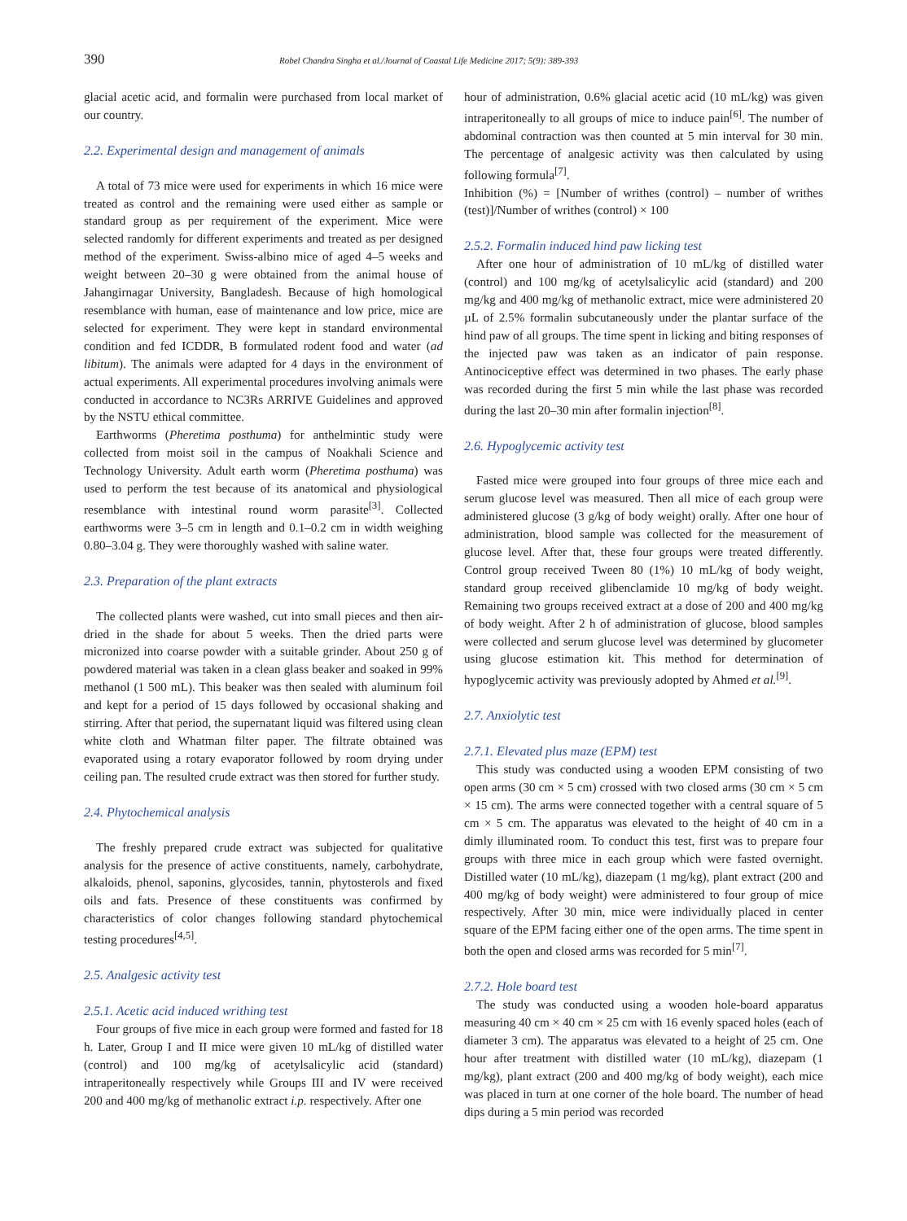390 Robel Chandra Singha et al./Journal of Coastal Life Medicine 2017; 5(9): 389-393
glacial acetic acid, and formalin were purchased from local market of our country.
2.2. Experimental design and management of animals
A total of 73 mice were used for experiments in which 16 mice were treated as control and the remaining were used either as sample or standard group as per requirement of the experiment. Mice were selected randomly for different experiments and treated as per designed method of the experiment. Swiss-albino mice of aged 4–5 weeks and weight between 20–30 g were obtained from the animal house of Jahangirnagar University, Bangladesh. Because of high homological resemblance with human, ease of maintenance and low price, mice are selected for experiment. They were kept in standard environmental condition and fed ICDDR, B formulated rodent food and water (ad libitum). The animals were adapted for 4 days in the environment of actual experiments. All experimental procedures involving animals were conducted in accordance to NC3Rs ARRIVE Guidelines and approved by the NSTU ethical committee.
Earthworms (Pheretima posthuma) for anthelmintic study were collected from moist soil in the campus of Noakhali Science and Technology University. Adult earth worm (Pheretima posthuma) was used to perform the test because of its anatomical and physiological resemblance with intestinal round worm parasite<sup>[3]</sup>. Collected earthworms were 3–5 cm in length and 0.1–0.2 cm in width weighing 0.80–3.04 g. They were thoroughly washed with saline water.
2.3. Preparation of the plant extracts
The collected plants were washed, cut into small pieces and then air-dried in the shade for about 5 weeks. Then the dried parts were micronized into coarse powder with a suitable grinder. About 250 g of powdered material was taken in a clean glass beaker and soaked in 99% methanol (1 500 mL). This beaker was then sealed with aluminum foil and kept for a period of 15 days followed by occasional shaking and stirring. After that period, the supernatant liquid was filtered using clean white cloth and Whatman filter paper. The filtrate obtained was evaporated using a rotary evaporator followed by room drying under ceiling pan. The resulted crude extract was then stored for further study.
2.4. Phytochemical analysis
The freshly prepared crude extract was subjected for qualitative analysis for the presence of active constituents, namely, carbohydrate, alkaloids, phenol, saponins, glycosides, tannin, phytosterols and fixed oils and fats. Presence of these constituents was confirmed by characteristics of color changes following standard phytochemical testing procedures<sup>[4,5]</sup>.
2.5. Analgesic activity test
2.5.1. Acetic acid induced writhing test
Four groups of five mice in each group were formed and fasted for 18 h. Later, Group I and II mice were given 10 mL/kg of distilled water (control) and 100 mg/kg of acetylsalicylic acid (standard) intraperitoneally respectively while Groups III and IV were received 200 and 400 mg/kg of methanolic extract i.p. respectively. After one
hour of administration, 0.6% glacial acetic acid (10 mL/kg) was given intraperitoneally to all groups of mice to induce pain<sup>[6]</sup>. The number of abdominal contraction was then counted at 5 min interval for 30 min. The percentage of analgesic activity was then calculated by using following formula<sup>[7]</sup>.
Inhibition (%) = [Number of writhes (control) – number of writhes (test)]/Number of writhes (control) × 100
2.5.2. Formalin induced hind paw licking test
After one hour of administration of 10 mL/kg of distilled water (control) and 100 mg/kg of acetylsalicylic acid (standard) and 200 mg/kg and 400 mg/kg of methanolic extract, mice were administered 20 µL of 2.5% formalin subcutaneously under the plantar surface of the hind paw of all groups. The time spent in licking and biting responses of the injected paw was taken as an indicator of pain response. Antinociceptive effect was determined in two phases. The early phase was recorded during the first 5 min while the last phase was recorded during the last 20–30 min after formalin injection<sup>[8]</sup>.
2.6. Hypoglycemic activity test
Fasted mice were grouped into four groups of three mice each and serum glucose level was measured. Then all mice of each group were administered glucose (3 g/kg of body weight) orally. After one hour of administration, blood sample was collected for the measurement of glucose level. After that, these four groups were treated differently. Control group received Tween 80 (1%) 10 mL/kg of body weight, standard group received glibenclamide 10 mg/kg of body weight. Remaining two groups received extract at a dose of 200 and 400 mg/kg of body weight. After 2 h of administration of glucose, blood samples were collected and serum glucose level was determined by glucometer using glucose estimation kit. This method for determination of hypoglycemic activity was previously adopted by Ahmed et al.<sup>[9]</sup>.
2.7. Anxiolytic test
2.7.1. Elevated plus maze (EPM) test
This study was conducted using a wooden EPM consisting of two open arms (30 cm × 5 cm) crossed with two closed arms (30 cm × 5 cm × 15 cm). The arms were connected together with a central square of 5 cm × 5 cm. The apparatus was elevated to the height of 40 cm in a dimly illuminated room. To conduct this test, first was to prepare four groups with three mice in each group which were fasted overnight. Distilled water (10 mL/kg), diazepam (1 mg/kg), plant extract (200 and 400 mg/kg of body weight) were administered to four group of mice respectively. After 30 min, mice were individually placed in center square of the EPM facing either one of the open arms. The time spent in both the open and closed arms was recorded for 5 min<sup>[7]</sup>.
2.7.2. Hole board test
The study was conducted using a wooden hole-board apparatus measuring 40 cm × 40 cm × 25 cm with 16 evenly spaced holes (each of diameter 3 cm). The apparatus was elevated to a height of 25 cm. One hour after treatment with distilled water (10 mL/kg), diazepam (1 mg/kg), plant extract (200 and 400 mg/kg of body weight), each mice was placed in turn at one corner of the hole board. The number of head dips during a 5 min period was recorded